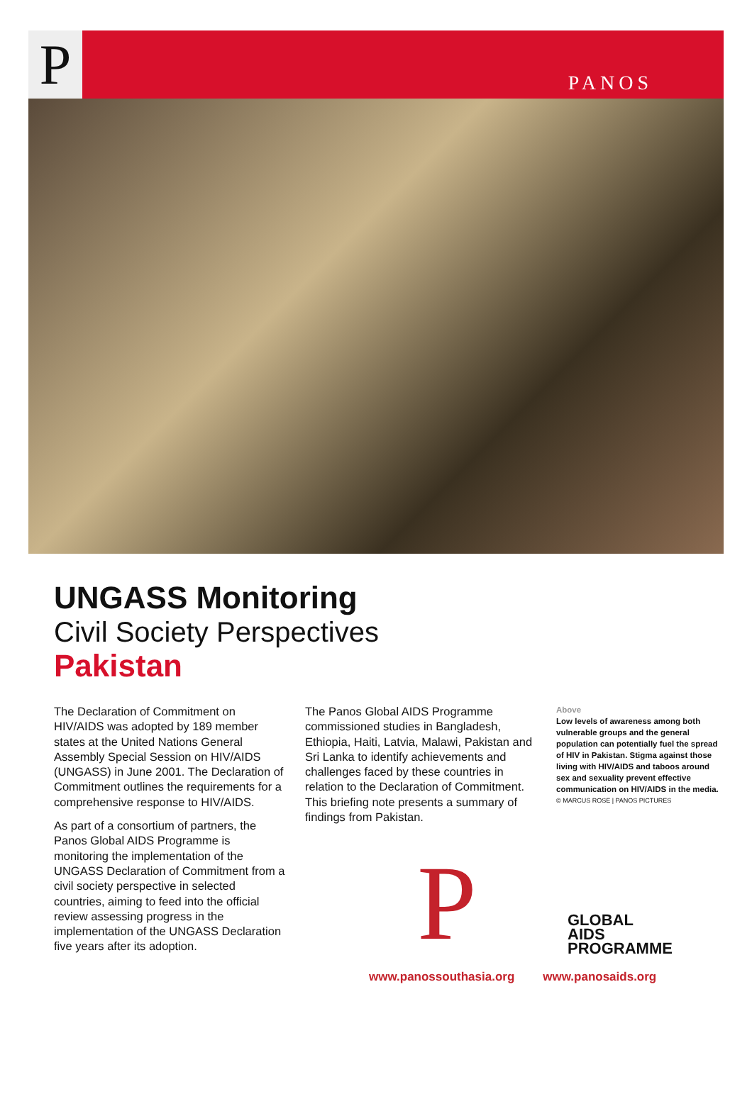P
PANOS
UNGASS Monitoring
Civil Society Perspectives
Pakistan
The Declaration of Commitment on HIV/AIDS was adopted by 189 member states at the United Nations General Assembly Special Session on HIV/AIDS (UNGASS) in June 2001. The Declaration of Commitment outlines the requirements for a comprehensive response to HIV/AIDS.
As part of a consortium of partners, the Panos Global AIDS Programme is monitoring the implementation of the UNGASS Declaration of Commitment from a civil society perspective in selected countries, aiming to feed into the official review assessing progress in the implementation of the UNGASS Declaration five years after its adoption.
The Panos Global AIDS Programme commissioned studies in Bangladesh, Ethiopia, Haiti, Latvia, Malawi, Pakistan and Sri Lanka to identify achievements and challenges faced by these countries in relation to the Declaration of Commitment. This briefing note presents a summary of findings from Pakistan.
Above
Low levels of awareness among both vulnerable groups and the general population can potentially fuel the spread of HIV in Pakistan. Stigma against those living with HIV/AIDS and taboos around sex and sexuality prevent effective communication on HIV/AIDS in the media.
© MARCUS ROSE | PANOS PICTURES
P
GLOBAL
AIDS
PROGRAMME
www.panossouthasia.org www.panosaids.org